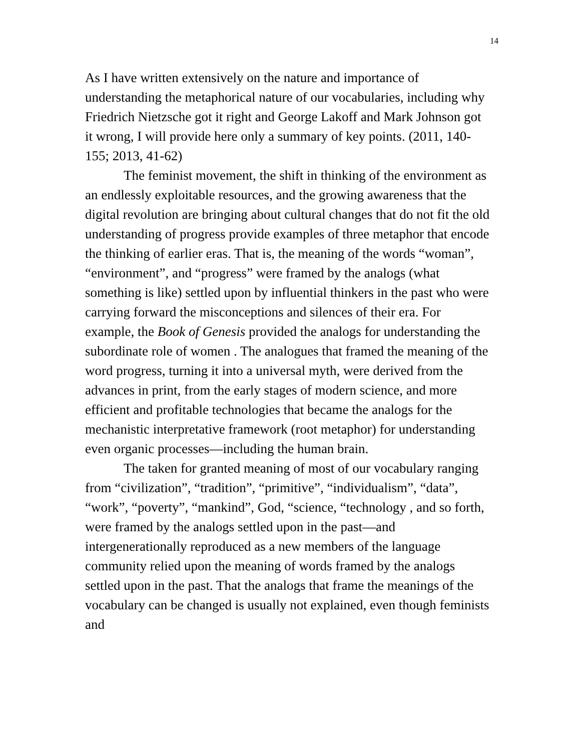14
As I have written extensively on the nature and importance of understanding the metaphorical nature of our vocabularies, including why Friedrich Nietzsche got it right and George Lakoff and Mark Johnson got it wrong, I will provide here only a summary of key points. (2011, 140-155; 2013, 41-62)
The feminist movement, the shift in thinking of the environment as an endlessly exploitable resources, and the growing awareness that the digital revolution are bringing about cultural changes that do not fit the old understanding of progress provide examples of three metaphor that encode the thinking of earlier eras. That is, the meaning of the words “woman”, “environment”, and “progress” were framed by the analogs (what something is like) settled upon by influential thinkers in the past who were carrying forward the misconceptions and silences of their era. For example, the Book of Genesis provided the analogs for understanding the subordinate role of women . The analogues that framed the meaning of the word progress, turning it into a universal myth, were derived from the advances in print, from the early stages of modern science, and more efficient and profitable technologies that became the analogs for the mechanistic interpretative framework (root metaphor) for understanding even organic processes—including the human brain.
The taken for granted meaning of most of our vocabulary ranging from “civilization”, “tradition”, “primitive”, “individualism”, “data”, “work”, “poverty”, “mankind”, God, “science, “technology , and so forth, were framed by the analogs settled upon in the past—and intergenerationally reproduced as a new members of the language community relied upon the meaning of words framed by the analogs settled upon in the past. That the analogs that frame the meanings of the vocabulary can be changed is usually not explained, even though feminists and